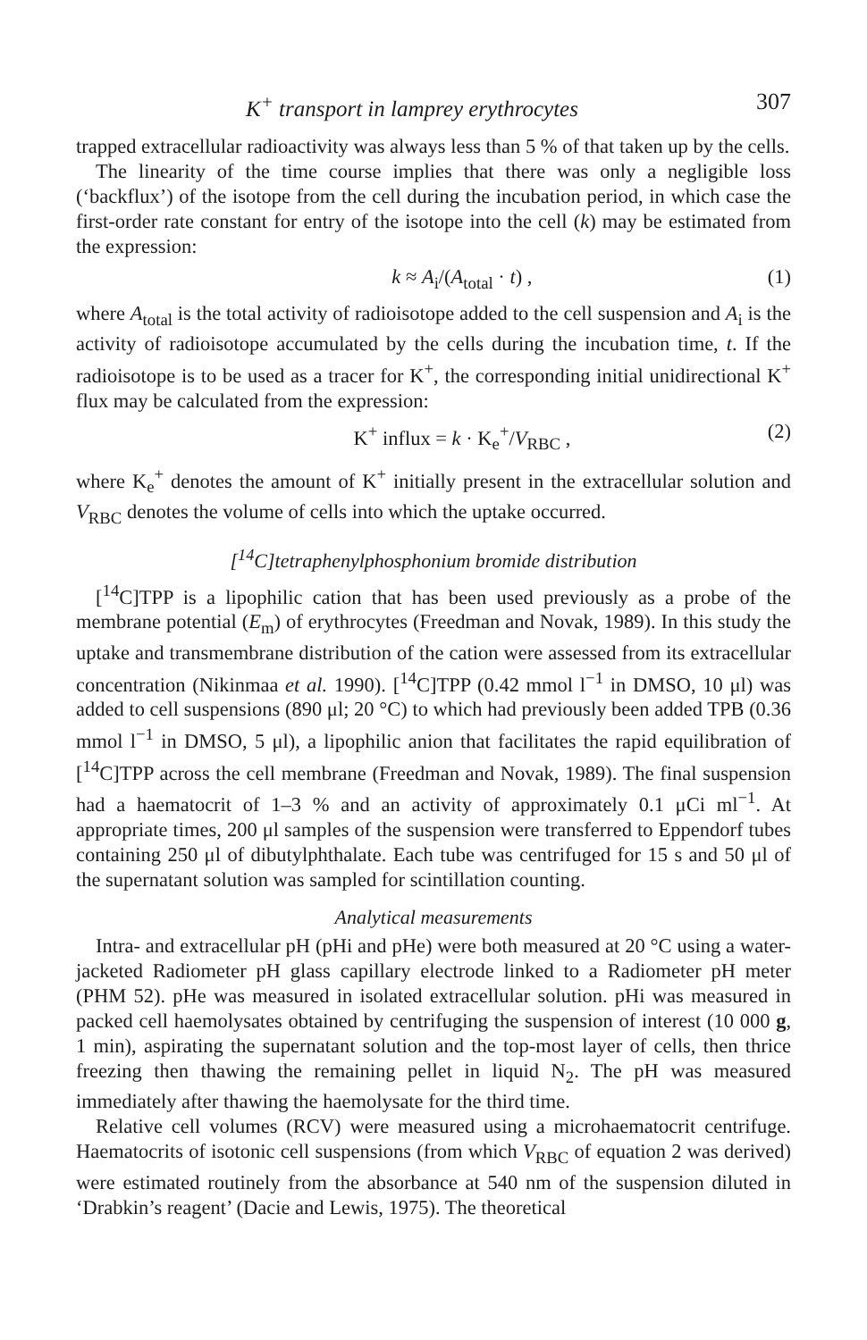K<sup>+</sup> transport in lamprey erythrocytes 307
trapped extracellular radioactivity was always less than 5 % of that taken up by the cells.
The linearity of the time course implies that there was only a negligible loss (‘backflux’) of the isotope from the cell during the incubation period, in which case the first-order rate constant for entry of the isotope into the cell (k) may be estimated from the expression:
k ≈ A<sub>i</sub>/(A<sub>total</sub> · t) , (1)
where A<sub>total</sub> is the total activity of radioisotope added to the cell suspension and A<sub>i</sub> is the activity of radioisotope accumulated by the cells during the incubation time, t. If the radioisotope is to be used as a tracer for K<sup>+</sup>, the corresponding initial unidirectional K<sup>+</sup> flux may be calculated from the expression:
K<sup>+</sup> influx = k · K<sub>e</sub><sup>+</sup>/V<sub>RBC</sub> , (2)
where K<sub>e</sub><sup>+</sup> denotes the amount of K<sup>+</sup> initially present in the extracellular solution and V<sub>RBC</sub> denotes the volume of cells into which the uptake occurred.
[<sup>14</sup>C]tetraphenylphosphonium bromide distribution
[<sup>14</sup>C]TPP is a lipophilic cation that has been used previously as a probe of the membrane potential (E<sub>m</sub>) of erythrocytes (Freedman and Novak, 1989). In this study the uptake and transmembrane distribution of the cation were assessed from its extracellular concentration (Nikinmaa et al. 1990). [<sup>14</sup>C]TPP (0.42 mmol l<sup>−1</sup> in DMSO, 10 μl) was added to cell suspensions (890 μl; 20 °C) to which had previously been added TPB (0.36 mmol l<sup>−1</sup> in DMSO, 5 μl), a lipophilic anion that facilitates the rapid equilibration of [<sup>14</sup>C]TPP across the cell membrane (Freedman and Novak, 1989). The final suspension had a haematocrit of 1–3 % and an activity of approximately 0.1 μCi ml<sup>−1</sup>. At appropriate times, 200 μl samples of the suspension were transferred to Eppendorf tubes containing 250 μl of dibutylphthalate. Each tube was centrifuged for 15 s and 50 μl of the supernatant solution was sampled for scintillation counting.
Analytical measurements
Intra- and extracellular pH (pHi and pHe) were both measured at 20 °C using a water-jacketed Radiometer pH glass capillary electrode linked to a Radiometer pH meter (PHM 52). pHe was measured in isolated extracellular solution. pHi was measured in packed cell haemolysates obtained by centrifuging the suspension of interest (10 000 g, 1 min), aspirating the supernatant solution and the top-most layer of cells, then thrice freezing then thawing the remaining pellet in liquid N<sub>2</sub>. The pH was measured immediately after thawing the haemolysate for the third time.
Relative cell volumes (RCV) were measured using a microhaematocrit centrifuge. Haematocrits of isotonic cell suspensions (from which V<sub>RBC</sub> of equation 2 was derived) were estimated routinely from the absorbance at 540 nm of the suspension diluted in ‘Drabkin’s reagent’ (Dacie and Lewis, 1975). The theoretical